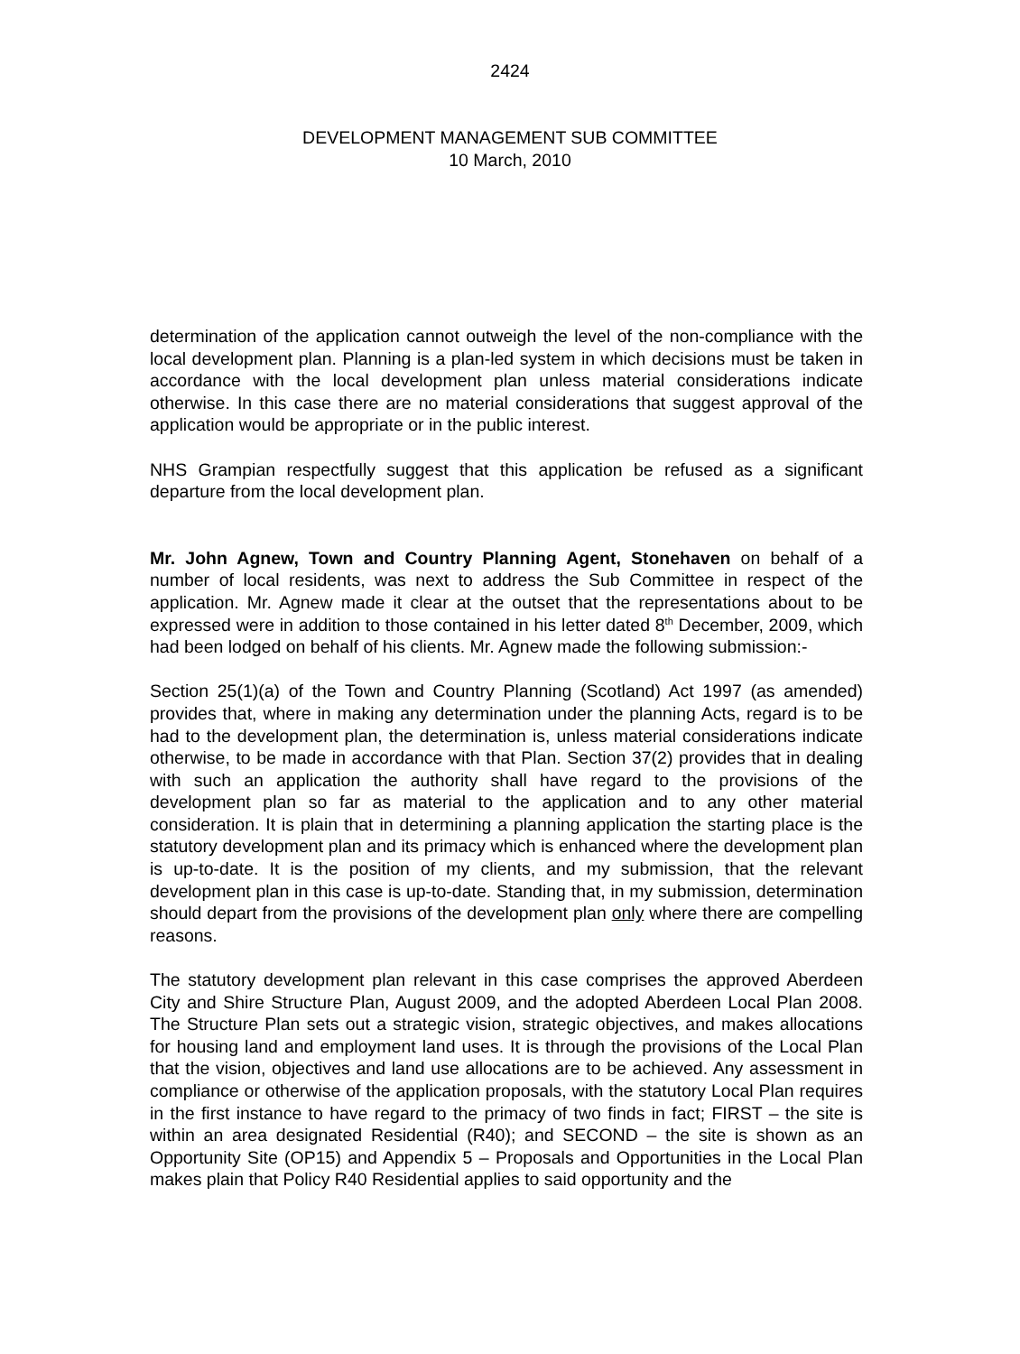2424
DEVELOPMENT MANAGEMENT SUB COMMITTEE
10 March, 2010
determination of the application cannot outweigh the level of the non-compliance with the local development plan. Planning is a plan-led system in which decisions must be taken in accordance with the local development plan unless material considerations indicate otherwise. In this case there are no material considerations that suggest approval of the application would be appropriate or in the public interest.
NHS Grampian respectfully suggest that this application be refused as a significant departure from the local development plan.
Mr. John Agnew, Town and Country Planning Agent, Stonehaven on behalf of a number of local residents, was next to address the Sub Committee in respect of the application. Mr. Agnew made it clear at the outset that the representations about to be expressed were in addition to those contained in his letter dated 8<sup>th</sup> December, 2009, which had been lodged on behalf of his clients. Mr. Agnew made the following submission:-
Section 25(1)(a) of the Town and Country Planning (Scotland) Act 1997 (as amended) provides that, where in making any determination under the planning Acts, regard is to be had to the development plan, the determination is, unless material considerations indicate otherwise, to be made in accordance with that Plan. Section 37(2) provides that in dealing with such an application the authority shall have regard to the provisions of the development plan so far as material to the application and to any other material consideration. It is plain that in determining a planning application the starting place is the statutory development plan and its primacy which is enhanced where the development plan is up-to-date. It is the position of my clients, and my submission, that the relevant development plan in this case is up-to-date. Standing that, in my submission, determination should depart from the provisions of the development plan only where there are compelling reasons.
The statutory development plan relevant in this case comprises the approved Aberdeen City and Shire Structure Plan, August 2009, and the adopted Aberdeen Local Plan 2008. The Structure Plan sets out a strategic vision, strategic objectives, and makes allocations for housing land and employment land uses. It is through the provisions of the Local Plan that the vision, objectives and land use allocations are to be achieved. Any assessment in compliance or otherwise of the application proposals, with the statutory Local Plan requires in the first instance to have regard to the primacy of two finds in fact; FIRST – the site is within an area designated Residential (R40); and SECOND – the site is shown as an Opportunity Site (OP15) and Appendix 5 – Proposals and Opportunities in the Local Plan makes plain that Policy R40 Residential applies to said opportunity and the